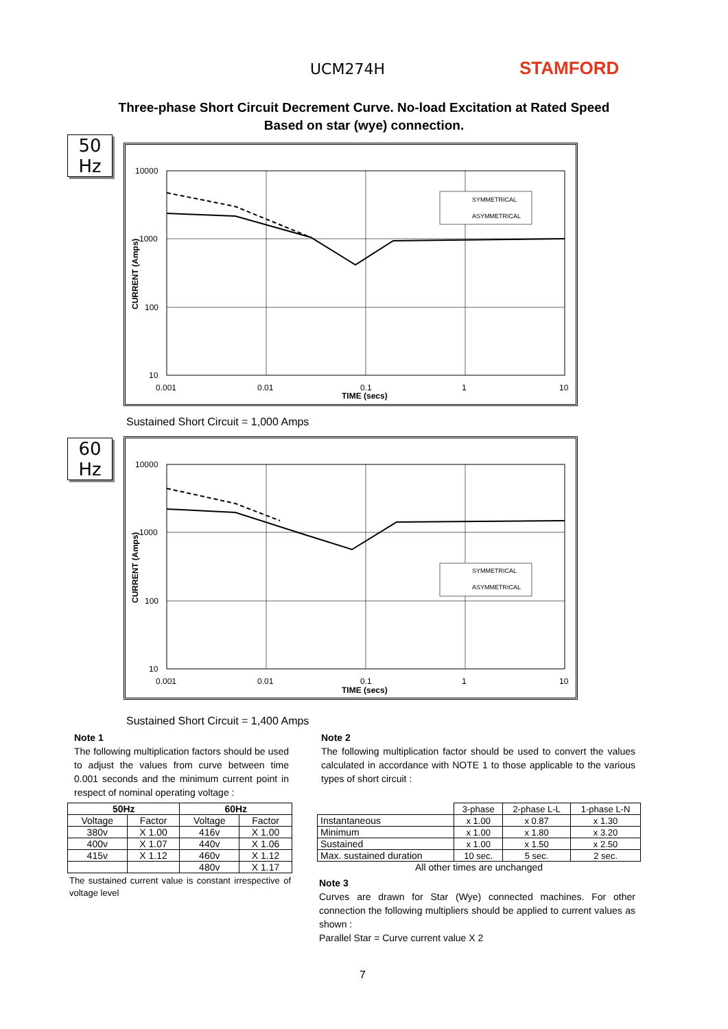UCM274H STAMFORD
Three-phase Short Circuit Decrement Curve. No-load Excitation at Rated Speed
Based on star (wye) connection.
50
Hz
SYMMETRICAL
ASYMMETRICAL
10000
1000
100
10
0.001
0.01
0.1
1
10
TIME (secs)
CURRENT (Amps)
Sustained Short Circuit = 1,000 Amps
60
Hz
SYMMETRICAL
ASYMMETRICAL
10000
1000
100
10
0.001
0.01
0.1
1
10
TIME (secs)
CURRENT (Amps)
Sustained Short Circuit = 1,400 Amps
Note 1
The following multiplication factors should be used to adjust the values from curve between time 0.001 seconds and the minimum current point in respect of nominal operating voltage :
Note 2
The following multiplication factor should be used to convert the values calculated in accordance with NOTE 1 to those applicable to the various types of short circuit :
| 50Hz | | 60Hz | |
| --- | --- | --- | --- |
| Voltage | Factor | Voltage | Factor |
| 380v | X 1.00 | 416v | X 1.00 |
| 400v | X 1.07 | 440v | X 1.06 |
| 415v | X 1.12 | 460v | X 1.12 |
| | | 480v | X 1.17 |
The sustained current value is constant irrespective of voltage level
| | 3-phase | 2-phase L-L | 1-phase L-N |
| Instantaneous | x 1.00 | x 0.87 | x 1.30 |
| Minimum | x 1.00 | x 1.80 | x 3.20 |
| Sustained | x 1.00 | x 1.50 | x 2.50 |
| Max. sustained duration | 10 sec. | 5 sec. | 2 sec. |
| All other times are unchanged | | | |
Note 3
Curves are drawn for Star (Wye) connected machines. For other connection the following multipliers should be applied to current values as shown :
Parallel Star = Curve current value X 2
7